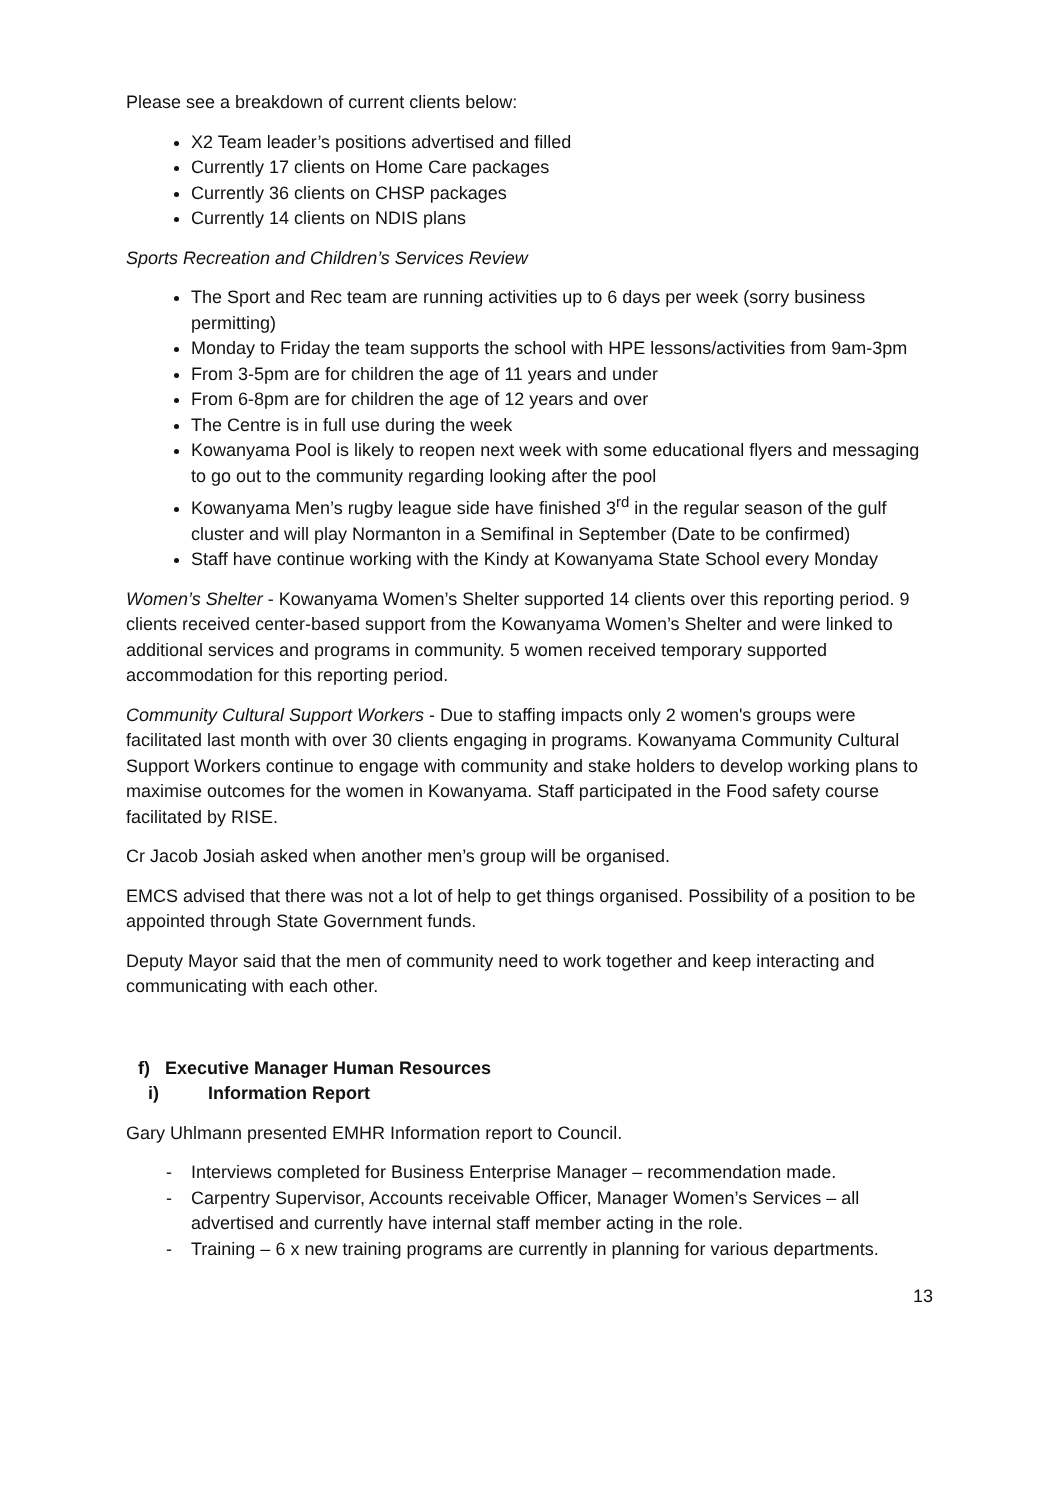Please see a breakdown of current clients below:
X2 Team leader’s positions advertised and filled
Currently 17 clients on Home Care packages
Currently 36 clients on CHSP packages
Currently 14 clients on NDIS plans
Sports Recreation and Children’s Services Review
The Sport and Rec team are running activities up to 6 days per week (sorry business permitting)
Monday to Friday the team supports the school with HPE lessons/activities from 9am-3pm
From 3-5pm are for children the age of 11 years and under
From 6-8pm are for children the age of 12 years and over
The Centre is in full use during the week
Kowanyama Pool is likely to reopen next week with some educational flyers and messaging to go out to the community regarding looking after the pool
Kowanyama Men’s rugby league side have finished 3<sup>rd</sup> in the regular season of the gulf cluster and will play Normanton in a Semifinal in September (Date to be confirmed)
Staff have continue working with the Kindy at Kowanyama State School every Monday
Women’s Shelter - Kowanyama Women’s Shelter supported 14 clients over this reporting period. 9 clients received center-based support from the Kowanyama Women’s Shelter and were linked to additional services and programs in community. 5 women received temporary supported accommodation for this reporting period.
Community Cultural Support Workers - Due to staffing impacts only 2 women's groups were facilitated last month with over 30 clients engaging in programs. Kowanyama Community Cultural Support Workers continue to engage with community and stake holders to develop working plans to maximise outcomes for the women in Kowanyama. Staff participated in the Food safety course facilitated by RISE.
Cr Jacob Josiah asked when another men’s group will be organised.
EMCS advised that there was not a lot of help to get things organised. Possibility of a position to be appointed through State Government funds.
Deputy Mayor said that the men of community need to work together and keep interacting and communicating with each other.
f) Executive Manager Human Resources
i) Information Report
Gary Uhlmann presented EMHR Information report to Council.
- Interviews completed for Business Enterprise Manager – recommendation made.
- Carpentry Supervisor, Accounts receivable Officer, Manager Women’s Services – all advertised and currently have internal staff member acting in the role.
- Training – 6 x new training programs are currently in planning for various departments.
13